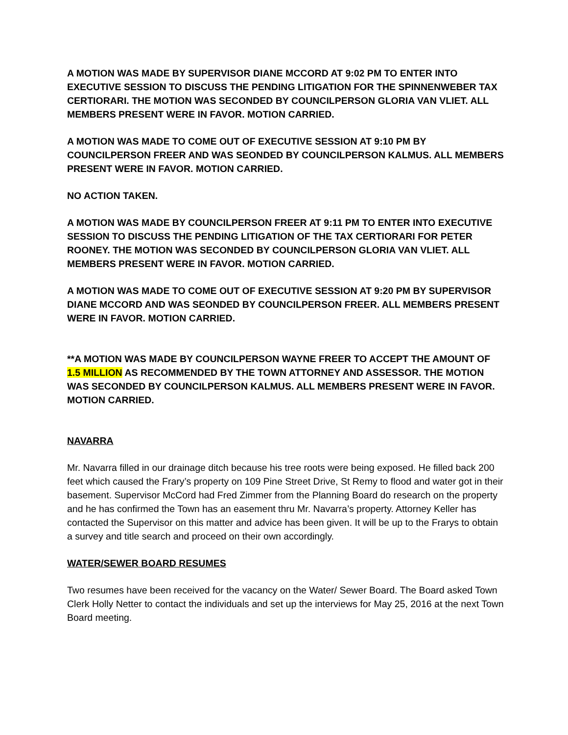A MOTION WAS MADE BY SUPERVISOR DIANE MCCORD AT 9:02 PM TO ENTER INTO EXECUTIVE SESSION TO DISCUSS THE PENDING LITIGATION FOR THE SPINNENWEBER TAX CERTIORARI. THE MOTION WAS SECONDED BY COUNCILPERSON GLORIA VAN VLIET. ALL MEMBERS PRESENT WERE IN FAVOR. MOTION CARRIED.
A MOTION WAS MADE TO COME OUT OF EXECUTIVE SESSION AT 9:10 PM BY COUNCILPERSON FREER AND WAS SEONDED BY COUNCILPERSON KALMUS. ALL MEMBERS PRESENT WERE IN FAVOR. MOTION CARRIED.
NO ACTION TAKEN.
A MOTION WAS MADE BY COUNCILPERSON FREER AT 9:11 PM TO ENTER INTO EXECUTIVE SESSION TO DISCUSS THE PENDING LITIGATION OF THE TAX CERTIORARI FOR PETER ROONEY. THE MOTION WAS SECONDED BY COUNCILPERSON GLORIA VAN VLIET. ALL MEMBERS PRESENT WERE IN FAVOR. MOTION CARRIED.
A MOTION WAS MADE TO COME OUT OF EXECUTIVE SESSION AT 9:20 PM BY SUPERVISOR DIANE MCCORD AND WAS SEONDED BY COUNCILPERSON FREER. ALL MEMBERS PRESENT WERE IN FAVOR. MOTION CARRIED.
**A MOTION WAS MADE BY COUNCILPERSON WAYNE FREER TO ACCEPT THE AMOUNT OF 1.5 MILLION AS RECOMMENDED BY THE TOWN ATTORNEY AND ASSESSOR. THE MOTION WAS SECONDED BY COUNCILPERSON KALMUS. ALL MEMBERS PRESENT WERE IN FAVOR. MOTION CARRIED.
NAVARRA
Mr. Navarra filled in our drainage ditch because his tree roots were being exposed. He filled back 200 feet which caused the Frary’s property on 109 Pine Street Drive, St Remy to flood and water got in their basement. Supervisor McCord had Fred Zimmer from the Planning Board do research on the property and he has confirmed the Town has an easement thru Mr. Navarra’s property. Attorney Keller has contacted the Supervisor on this matter and advice has been given. It will be up to the Frarys to obtain a survey and title search and proceed on their own accordingly.
WATER/SEWER BOARD RESUMES
Two resumes have been received for the vacancy on the Water/ Sewer Board. The Board asked Town Clerk Holly Netter to contact the individuals and set up the interviews for May 25, 2016 at the next Town Board meeting.